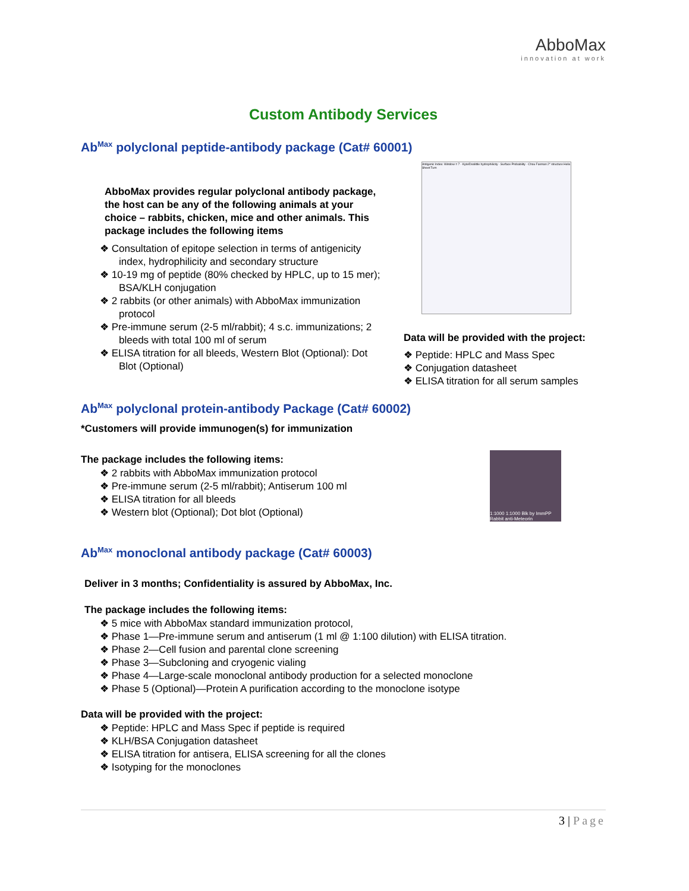AbboMax
innovation at work
Custom Antibody Services
Ab<sup>Max</sup> polyclonal peptide-antibody package (Cat# 60001)
AbboMax provides regular polyclonal antibody package, the host can be any of the following animals at your choice – rabbits, chicken, mice and other animals. This package includes the following items
❖ Consultation of epitope selection in terms of antigenicity index, hydrophilicity and secondary structure
❖ 10-19 mg of peptide (80% checked by HPLC, up to 15 mer); BSA/KLH conjugation
❖ 2 rabbits (or other animals) with AbboMax immunization protocol
❖ Pre-immune serum (2-5 ml/rabbit); 4 s.c. immunizations; 2 bleeds with total 100 ml of serum
❖ ELISA titration for all bleeds, Western Blot (Optional): Dot Blot (Optional)
Antigenic Index: Window = 7 · Kyte/Doolittle hydrophilicity · Surface Probability · Chou Fasman 2° structure Helix Sheet Turn
Data will be provided with the project:
❖ Peptide: HPLC and Mass Spec
❖ Conjugation datasheet
❖ ELISA titration for all serum samples
Ab<sup>Max</sup> polyclonal protein-antibody Package (Cat# 60002)
*Customers will provide immunogen(s) for immunization
The package includes the following items:
❖ 2 rabbits with AbboMax immunization protocol
❖ Pre-immune serum (2-5 ml/rabbit); Antiserum 100 ml
❖ ELISA titration for all bleeds
❖ Western blot (Optional); Dot blot (Optional)
1:1000 1:1000 Blk by ImmPP Rabbit anti-Meteorin
Ab<sup>Max</sup> monoclonal antibody package (Cat# 60003)
Deliver in 3 months; Confidentiality is assured by AbboMax, Inc.
The package includes the following items:
❖ 5 mice with AbboMax standard immunization protocol,
❖ Phase 1—Pre-immune serum and antiserum (1 ml @ 1:100 dilution) with ELISA titration.
❖ Phase 2—Cell fusion and parental clone screening
❖ Phase 3—Subcloning and cryogenic vialing
❖ Phase 4—Large-scale monoclonal antibody production for a selected monoclone
❖ Phase 5 (Optional)—Protein A purification according to the monoclone isotype
Data will be provided with the project:
❖ Peptide: HPLC and Mass Spec if peptide is required
❖ KLH/BSA Conjugation datasheet
❖ ELISA titration for antisera, ELISA screening for all the clones
❖ Isotyping for the monoclones
3 | Page